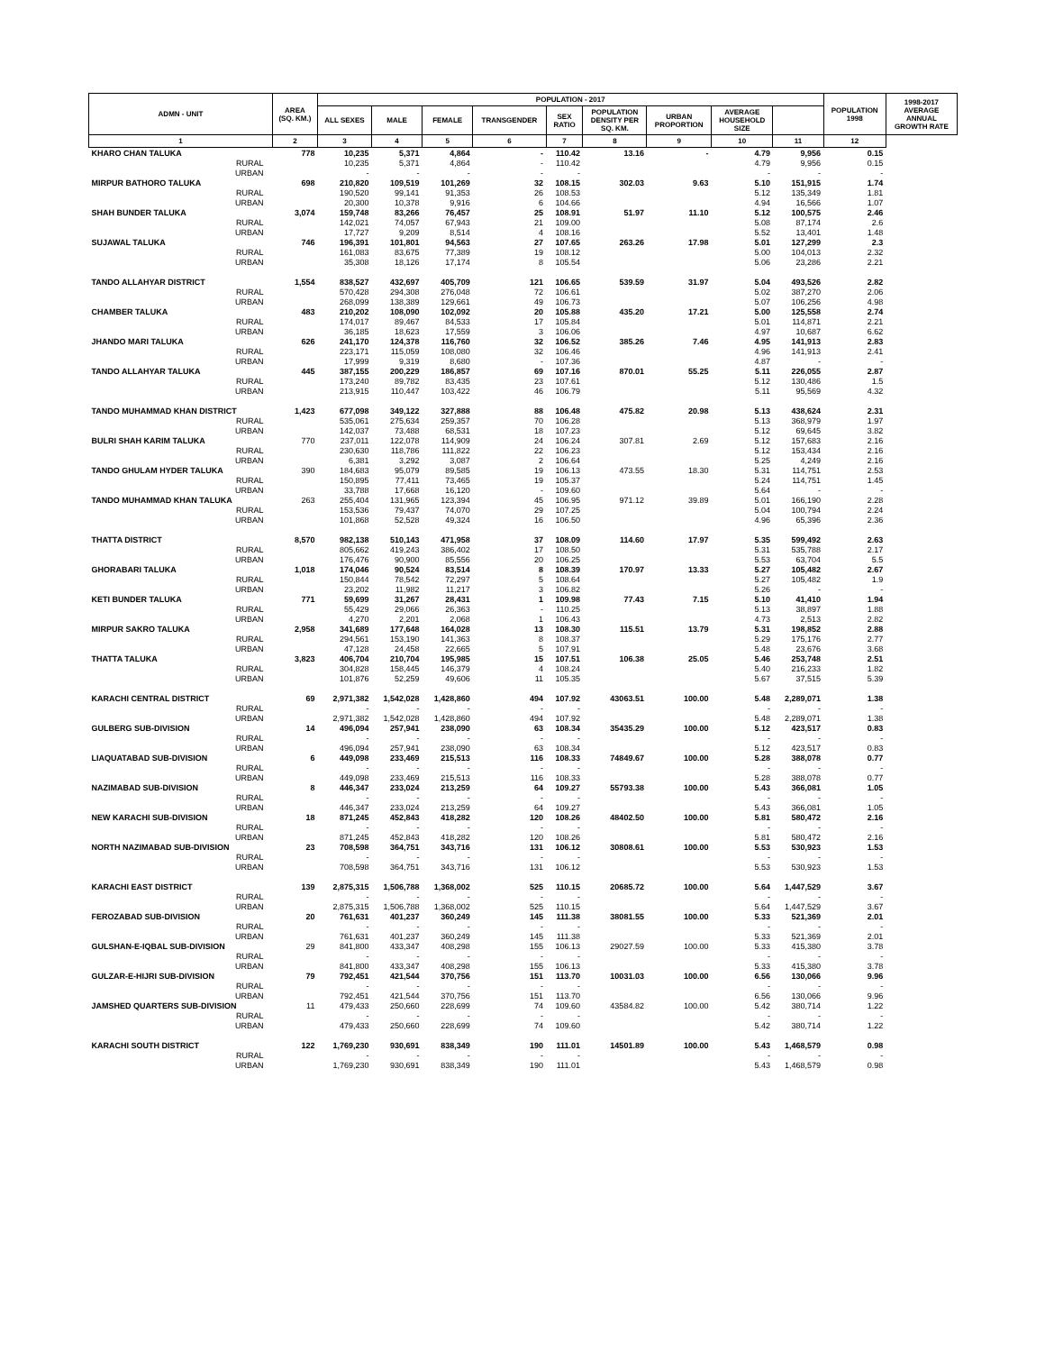| ADMN - UNIT | AREA (SQ. KM.) | POPULATION - 2017 | | | | | | | | | POPULATION 1998 | 1998-2017 AVERAGE ANNUAL GROWTH RATE |
| --- | --- | --- | --- | --- | --- | --- | --- | --- | --- | --- | --- | --- |
| | | ALL SEXES | MALE | FEMALE | TRANSGENDER | SEX RATIO | POPULATION DENSITY PER SQ. KM. | URBAN PROPORTION | AVERAGE HOUSEHOLD SIZE | | | |
| 1 | 2 | 3 | 4 | 5 | 6 | 7 | 8 | 9 | 10 | 11 | 12 | |
| KHARO CHAN TALUKA | 778 | 10,235 | 5,371 | 4,864 | - | 110.42 | 13.16 | - | 4.79 | 9,956 | 0.15 | |
| RURAL | | 10,235 | 5,371 | 4,864 | - | 110.42 | | | 4.79 | 9,956 | 0.15 | |
| URBAN | | - | - | - | - | - | | | - | - | - | |
| MIRPUR BATHORO TALUKA | 698 | 210,820 | 109,519 | 101,269 | 32 | 108.15 | 302.03 | 9.63 | 5.10 | 151,915 | 1.74 | |
| RURAL | | 190,520 | 99,141 | 91,353 | 26 | 108.53 | | | 5.12 | 135,349 | 1.81 | |
| URBAN | | 20,300 | 10,378 | 9,916 | 6 | 104.66 | | | 4.94 | 16,566 | 1.07 | |
| SHAH BUNDER TALUKA | 3,074 | 159,748 | 83,266 | 76,457 | 25 | 108.91 | 51.97 | 11.10 | 5.12 | 100,575 | 2.46 | |
| RURAL | | 142,021 | 74,057 | 67,943 | 21 | 109.00 | | | 5.08 | 87,174 | 2.6 | |
| URBAN | | 17,727 | 9,209 | 8,514 | 4 | 108.16 | | | 5.52 | 13,401 | 1.48 | |
| SUJAWAL TALUKA | 746 | 196,391 | 101,801 | 94,563 | 27 | 107.65 | 263.26 | 17.98 | 5.01 | 127,299 | 2.3 | |
| RURAL | | 161,083 | 83,675 | 77,389 | 19 | 108.12 | | | 5.00 | 104,013 | 2.32 | |
| URBAN | | 35,308 | 18,126 | 17,174 | 8 | 105.54 | | | 5.06 | 23,286 | 2.21 | |
| TANDO ALLAHYAR DISTRICT | 1,554 | 838,527 | 432,697 | 405,709 | 121 | 106.65 | 539.59 | 31.97 | 5.04 | 493,526 | 2.82 | |
| RURAL | | 570,428 | 294,308 | 276,048 | 72 | 106.61 | | | 5.02 | 387,270 | 2.06 | |
| URBAN | | 268,099 | 138,389 | 129,661 | 49 | 106.73 | | | 5.07 | 106,256 | 4.98 | |
| CHAMBER TALUKA | 483 | 210,202 | 108,090 | 102,092 | 20 | 105.88 | 435.20 | 17.21 | 5.00 | 125,558 | 2.74 | |
| RURAL | | 174,017 | 89,467 | 84,533 | 17 | 105.84 | | | 5.01 | 114,871 | 2.21 | |
| URBAN | | 36,185 | 18,623 | 17,559 | 3 | 106.06 | | | 4.97 | 10,687 | 6.62 | |
| JHANDO MARI TALUKA | 626 | 241,170 | 124,378 | 116,760 | 32 | 106.52 | 385.26 | 7.46 | 4.95 | 141,913 | 2.83 | |
| RURAL | | 223,171 | 115,059 | 108,080 | 32 | 106.46 | | | 4.96 | 141,913 | 2.41 | |
| URBAN | | 17,999 | 9,319 | 8,680 | - | 107.36 | | | 4.87 | - | - | |
| TANDO ALLAHYAR TALUKA | 445 | 387,155 | 200,229 | 186,857 | 69 | 107.16 | 870.01 | 55.25 | 5.11 | 226,055 | 2.87 | |
| RURAL | | 173,240 | 89,782 | 83,435 | 23 | 107.61 | | | 5.12 | 130,486 | 1.5 | |
| URBAN | | 213,915 | 110,447 | 103,422 | 46 | 106.79 | | | 5.11 | 95,569 | 4.32 | |
| TANDO MUHAMMAD KHAN DISTRICT | 1,423 | 677,098 | 349,122 | 327,888 | 88 | 106.48 | 475.82 | 20.98 | 5.13 | 438,624 | 2.31 | |
| RURAL | | 535,061 | 275,634 | 259,357 | 70 | 106.28 | | | 5.13 | 368,979 | 1.97 | |
| URBAN | | 142,037 | 73,488 | 68,531 | 18 | 107.23 | | | 5.12 | 69,645 | 3.82 | |
| BULRI SHAH KARIM TALUKA | 770 | 237,011 | 122,078 | 114,909 | 24 | 106.24 | 307.81 | 2.69 | 5.12 | 157,683 | 2.16 | |
| RURAL | | 230,630 | 118,786 | 111,822 | 22 | 106.23 | | | 5.12 | 153,434 | 2.16 | |
| URBAN | | 6,381 | 3,292 | 3,087 | 2 | 106.64 | | | 5.25 | 4,249 | 2.16 | |
| TANDO GHULAM HYDER TALUKA | 390 | 184,683 | 95,079 | 89,585 | 19 | 106.13 | 473.55 | 18.30 | 5.31 | 114,751 | 2.53 | |
| RURAL | | 150,895 | 77,411 | 73,465 | 19 | 105.37 | | | 5.24 | 114,751 | 1.45 | |
| URBAN | | 33,788 | 17,668 | 16,120 | - | 109.60 | | | 5.64 | - | - | |
| TANDO MUHAMMAD KHAN TALUKA | 263 | 255,404 | 131,965 | 123,394 | 45 | 106.95 | 971.12 | 39.89 | 5.01 | 166,190 | 2.28 | |
| RURAL | | 153,536 | 79,437 | 74,070 | 29 | 107.25 | | | 5.04 | 100,794 | 2.24 | |
| URBAN | | 101,868 | 52,528 | 49,324 | 16 | 106.50 | | | 4.96 | 65,396 | 2.36 | |
| THATTA DISTRICT | 8,570 | 982,138 | 510,143 | 471,958 | 37 | 108.09 | 114.60 | 17.97 | 5.35 | 599,492 | 2.63 | |
| RURAL | | 805,662 | 419,243 | 386,402 | 17 | 108.50 | | | 5.31 | 535,788 | 2.17 | |
| URBAN | | 176,476 | 90,900 | 85,556 | 20 | 106.25 | | | 5.53 | 63,704 | 5.5 | |
| GHORABARI TALUKA | 1,018 | 174,046 | 90,524 | 83,514 | 8 | 108.39 | 170.97 | 13.33 | 5.27 | 105,482 | 2.67 | |
| RURAL | | 150,844 | 78,542 | 72,297 | 5 | 108.64 | | | 5.27 | 105,482 | 1.9 | |
| URBAN | | 23,202 | 11,982 | 11,217 | 3 | 106.82 | | | 5.26 | - | - | |
| KETI BUNDER TALUKA | 771 | 59,699 | 31,267 | 28,431 | 1 | 109.98 | 77.43 | 7.15 | 5.10 | 41,410 | 1.94 | |
| RURAL | | 55,429 | 29,066 | 26,363 | - | 110.25 | | | 5.13 | 38,897 | 1.88 | |
| URBAN | | 4,270 | 2,201 | 2,068 | 1 | 106.43 | | | 4.73 | 2,513 | 2.82 | |
| MIRPUR SAKRO TALUKA | 2,958 | 341,689 | 177,648 | 164,028 | 13 | 108.30 | 115.51 | 13.79 | 5.31 | 198,852 | 2.88 | |
| RURAL | | 294,561 | 153,190 | 141,363 | 8 | 108.37 | | | 5.29 | 175,176 | 2.77 | |
| URBAN | | 47,128 | 24,458 | 22,665 | 5 | 107.91 | | | 5.48 | 23,676 | 3.68 | |
| THATTA TALUKA | 3,823 | 406,704 | 210,704 | 195,985 | 15 | 107.51 | 106.38 | 25.05 | 5.46 | 253,748 | 2.51 | |
| RURAL | | 304,828 | 158,445 | 146,379 | 4 | 108.24 | | | 5.40 | 216,233 | 1.82 | |
| URBAN | | 101,876 | 52,259 | 49,606 | 11 | 105.35 | | | 5.67 | 37,515 | 5.39 | |
| KARACHI CENTRAL DISTRICT | 69 | 2,971,382 | 1,542,028 | 1,428,860 | 494 | 107.92 | 43063.51 | 100.00 | 5.48 | 2,289,071 | 1.38 | |
| RURAL | | - | - | - | - | - | | | - | - | - | |
| URBAN | | 2,971,382 | 1,542,028 | 1,428,860 | 494 | 107.92 | | | 5.48 | 2,289,071 | 1.38 | |
| GULBERG SUB-DIVISION | 14 | 496,094 | 257,941 | 238,090 | 63 | 108.34 | 35435.29 | 100.00 | 5.12 | 423,517 | 0.83 | |
| RURAL | | - | - | - | - | - | | | - | - | - | |
| URBAN | | 496,094 | 257,941 | 238,090 | 63 | 108.34 | | | 5.12 | 423,517 | 0.83 | |
| LIAQUATABAD SUB-DIVISION | 6 | 449,098 | 233,469 | 215,513 | 116 | 108.33 | 74849.67 | 100.00 | 5.28 | 388,078 | 0.77 | |
| RURAL | | - | - | - | - | - | | | - | - | - | |
| URBAN | | 449,098 | 233,469 | 215,513 | 116 | 108.33 | | | 5.28 | 388,078 | 0.77 | |
| NAZIMABAD SUB-DIVISION | 8 | 446,347 | 233,024 | 213,259 | 64 | 109.27 | 55793.38 | 100.00 | 5.43 | 366,081 | 1.05 | |
| RURAL | | - | - | - | - | - | | | - | - | - | |
| URBAN | | 446,347 | 233,024 | 213,259 | 64 | 109.27 | | | 5.43 | 366,081 | 1.05 | |
| NEW KARACHI SUB-DIVISION | 18 | 871,245 | 452,843 | 418,282 | 120 | 108.26 | 48402.50 | 100.00 | 5.81 | 580,472 | 2.16 | |
| RURAL | | - | - | - | - | - | | | - | - | - | |
| URBAN | | 871,245 | 452,843 | 418,282 | 120 | 108.26 | | | 5.81 | 580,472 | 2.16 | |
| NORTH NAZIMABAD SUB-DIVISION | 23 | 708,598 | 364,751 | 343,716 | 131 | 106.12 | 30808.61 | 100.00 | 5.53 | 530,923 | 1.53 | |
| RURAL | | - | - | - | - | - | | | - | - | - | |
| URBAN | | 708,598 | 364,751 | 343,716 | 131 | 106.12 | | | 5.53 | 530,923 | 1.53 | |
| KARACHI EAST DISTRICT | 139 | 2,875,315 | 1,506,788 | 1,368,002 | 525 | 110.15 | 20685.72 | 100.00 | 5.64 | 1,447,529 | 3.67 | |
| RURAL | | - | - | - | - | - | | | - | - | - | |
| URBAN | | 2,875,315 | 1,506,788 | 1,368,002 | 525 | 110.15 | | | 5.64 | 1,447,529 | 3.67 | |
| FEROZABAD SUB-DIVISION | 20 | 761,631 | 401,237 | 360,249 | 145 | 111.38 | 38081.55 | 100.00 | 5.33 | 521,369 | 2.01 | |
| RURAL | | - | - | - | - | - | | | - | - | - | |
| URBAN | | 761,631 | 401,237 | 360,249 | 145 | 111.38 | | | 5.33 | 521,369 | 2.01 | |
| GULSHAN-E-IQBAL SUB-DIVISION | 29 | 841,800 | 433,347 | 408,298 | 155 | 106.13 | 29027.59 | 100.00 | 5.33 | 415,380 | 3.78 | |
| RURAL | | - | - | - | - | - | | | - | - | - | |
| URBAN | | 841,800 | 433,347 | 408,298 | 155 | 106.13 | | | 5.33 | 415,380 | 3.78 | |
| GULZAR-E-HIJRI SUB-DIVISION | 79 | 792,451 | 421,544 | 370,756 | 151 | 113.70 | 10031.03 | 100.00 | 6.56 | 130,066 | 9.96 | |
| RURAL | | - | - | - | - | - | | | - | - | - | |
| URBAN | | 792,451 | 421,544 | 370,756 | 151 | 113.70 | | | 6.56 | 130,066 | 9.96 | |
| JAMSHED QUARTERS SUB-DIVISION | 11 | 479,433 | 250,660 | 228,699 | 74 | 109.60 | 43584.82 | 100.00 | 5.42 | 380,714 | 1.22 | |
| RURAL | | - | - | - | - | - | | | - | - | - | |
| URBAN | | 479,433 | 250,660 | 228,699 | 74 | 109.60 | | | 5.42 | 380,714 | 1.22 | |
| KARACHI SOUTH DISTRICT | 122 | 1,769,230 | 930,691 | 838,349 | 190 | 111.01 | 14501.89 | 100.00 | 5.43 | 1,468,579 | 0.98 | |
| RURAL | | - | - | - | - | - | | | - | - | - | |
| URBAN | | 1,769,230 | 930,691 | 838,349 | 190 | 111.01 | | | 5.43 | 1,468,579 | 0.98 | |